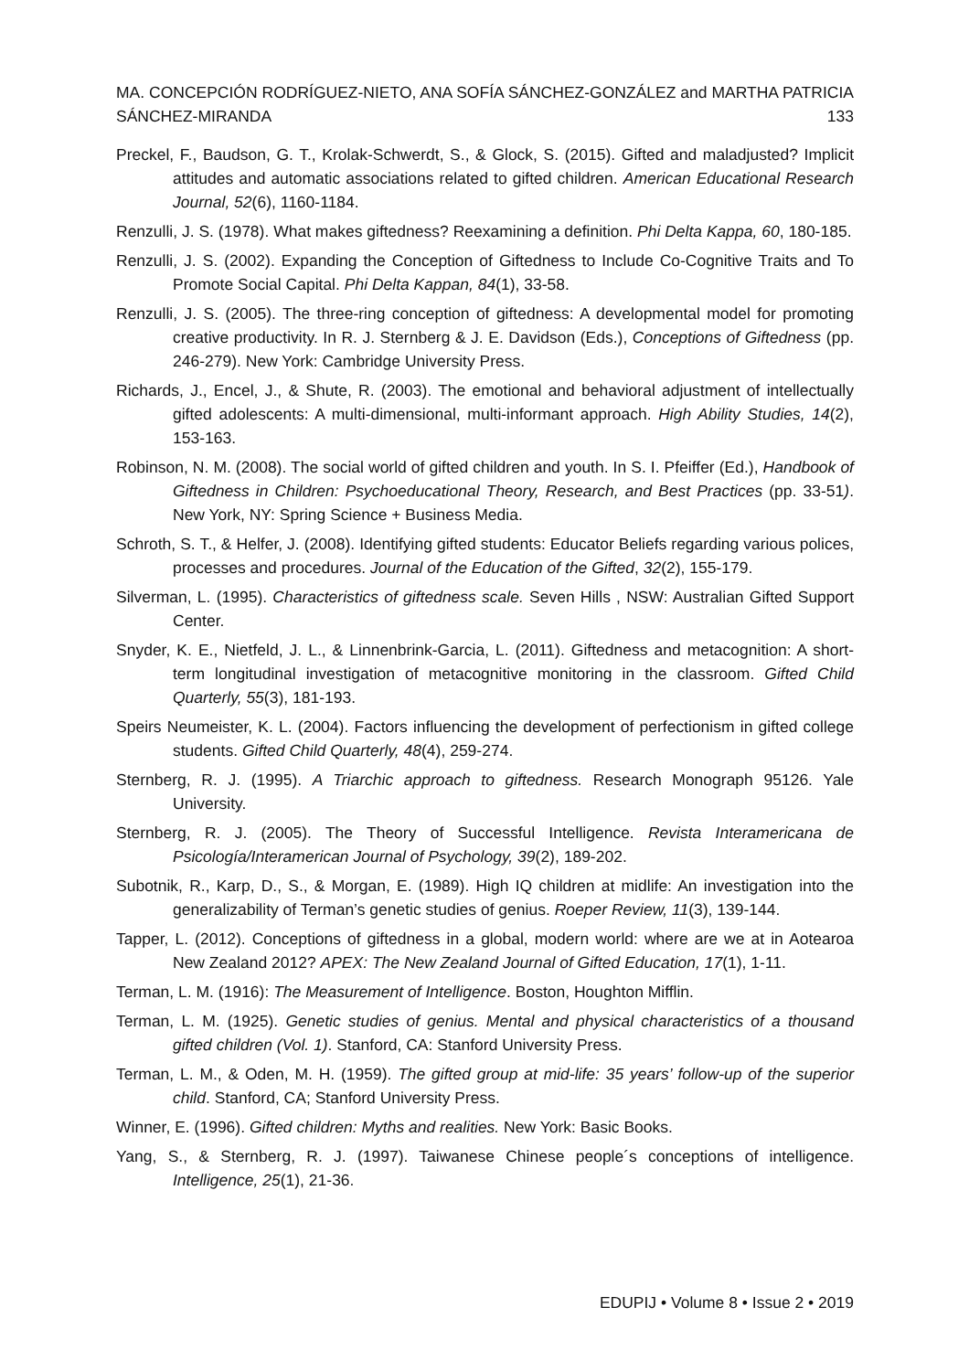MA. CONCEPCIÓN RODRÍGUEZ-NIETO, ANA SOFÍA SÁNCHEZ-GONZÁLEZ and MARTHA PATRICIA SÁNCHEZ-MIRANDA 133
Preckel, F., Baudson, G. T., Krolak-Schwerdt, S., & Glock, S. (2015). Gifted and maladjusted? Implicit attitudes and automatic associations related to gifted children. American Educational Research Journal, 52(6), 1160-1184.
Renzulli, J. S. (1978). What makes giftedness? Reexamining a definition. Phi Delta Kappa, 60, 180-185.
Renzulli, J. S. (2002). Expanding the Conception of Giftedness to Include Co-Cognitive Traits and To Promote Social Capital. Phi Delta Kappan, 84(1), 33-58.
Renzulli, J. S. (2005). The three-ring conception of giftedness: A developmental model for promoting creative productivity. In R. J. Sternberg & J. E. Davidson (Eds.), Conceptions of Giftedness (pp. 246-279). New York: Cambridge University Press.
Richards, J., Encel, J., & Shute, R. (2003). The emotional and behavioral adjustment of intellectually gifted adolescents: A multi-dimensional, multi-informant approach. High Ability Studies, 14(2), 153-163.
Robinson, N. M. (2008). The social world of gifted children and youth. In S. I. Pfeiffer (Ed.), Handbook of Giftedness in Children: Psychoeducational Theory, Research, and Best Practices (pp. 33-51). New York, NY: Spring Science + Business Media.
Schroth, S. T., & Helfer, J. (2008). Identifying gifted students: Educator Beliefs regarding various polices, processes and procedures. Journal of the Education of the Gifted, 32(2), 155-179.
Silverman, L. (1995). Characteristics of giftedness scale. Seven Hills , NSW: Australian Gifted Support Center.
Snyder, K. E., Nietfeld, J. L., & Linnenbrink-Garcia, L. (2011). Giftedness and metacognition: A short-term longitudinal investigation of metacognitive monitoring in the classroom. Gifted Child Quarterly, 55(3), 181-193.
Speirs Neumeister, K. L. (2004). Factors influencing the development of perfectionism in gifted college students. Gifted Child Quarterly, 48(4), 259-274.
Sternberg, R. J. (1995). A Triarchic approach to giftedness. Research Monograph 95126. Yale University.
Sternberg, R. J. (2005). The Theory of Successful Intelligence. Revista Interamericana de Psicología/Interamerican Journal of Psychology, 39(2), 189-202.
Subotnik, R., Karp, D., S., & Morgan, E. (1989). High IQ children at midlife: An investigation into the generalizability of Terman’s genetic studies of genius. Roeper Review, 11(3), 139-144.
Tapper, L. (2012). Conceptions of giftedness in a global, modern world: where are we at in Aotearoa New Zealand 2012? APEX: The New Zealand Journal of Gifted Education, 17(1), 1-11.
Terman, L. M. (1916): The Measurement of Intelligence. Boston, Houghton Mifflin.
Terman, L. M. (1925). Genetic studies of genius. Mental and physical characteristics of a thousand gifted children (Vol. 1). Stanford, CA: Stanford University Press.
Terman, L. M., & Oden, M. H. (1959). The gifted group at mid-life: 35 years’ follow-up of the superior child. Stanford, CA; Stanford University Press.
Winner, E. (1996). Gifted children: Myths and realities. New York: Basic Books.
Yang, S., & Sternberg, R. J. (1997). Taiwanese Chinese people´s conceptions of intelligence. Intelligence, 25(1), 21-36.
EDUPIJ • Volume 8 • Issue 2 • 2019